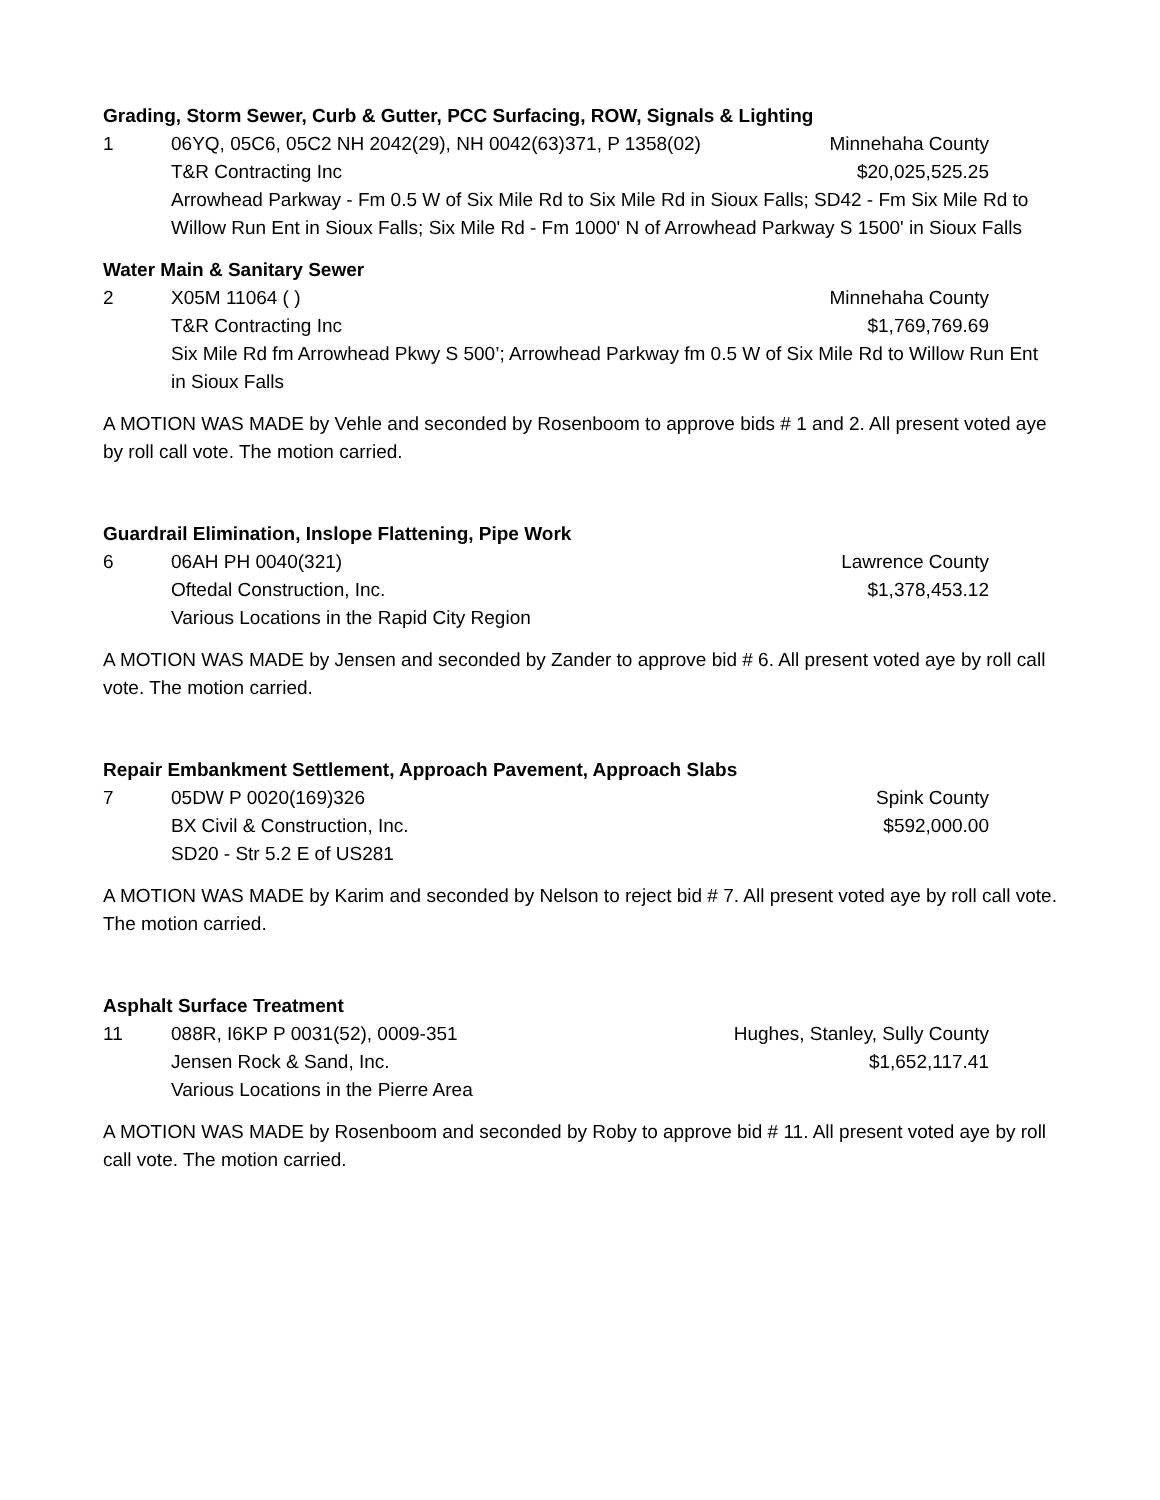Grading, Storm Sewer, Curb & Gutter, PCC Surfacing, ROW, Signals & Lighting
1 06YQ, 05C6, 05C2 NH 2042(29), NH 0042(63)371, P 1358(02) Minnehaha County
T&R Contracting Inc $20,025,525.25
Arrowhead Parkway - Fm 0.5 W of Six Mile Rd to Six Mile Rd in Sioux Falls; SD42 - Fm Six Mile Rd to Willow Run Ent in Sioux Falls; Six Mile Rd - Fm 1000' N of Arrowhead Parkway S 1500' in Sioux Falls
Water Main & Sanitary Sewer
2 X05M 11064 ( ) Minnehaha County
T&R Contracting Inc $1,769,769.69
Six Mile Rd fm Arrowhead Pkwy S 500’; Arrowhead Parkway fm 0.5 W of Six Mile Rd to Willow Run Ent in Sioux Falls
A MOTION WAS MADE by Vehle and seconded by Rosenboom to approve bids # 1 and 2. All present voted aye by roll call vote. The motion carried.
Guardrail Elimination, Inslope Flattening, Pipe Work
6 06AH PH 0040(321) Lawrence County
Oftedal Construction, Inc. $1,378,453.12
Various Locations in the Rapid City Region
A MOTION WAS MADE by Jensen and seconded by Zander to approve bid # 6. All present voted aye by roll call vote. The motion carried.
Repair Embankment Settlement, Approach Pavement, Approach Slabs
7 05DW P 0020(169)326 Spink County
BX Civil & Construction, Inc. $592,000.00
SD20 - Str 5.2 E of US281
A MOTION WAS MADE by Karim and seconded by Nelson to reject bid # 7. All present voted aye by roll call vote. The motion carried.
Asphalt Surface Treatment
11 088R, I6KP P 0031(52), 0009-351 Hughes, Stanley, Sully County
Jensen Rock & Sand, Inc. $1,652,117.41
Various Locations in the Pierre Area
A MOTION WAS MADE by Rosenboom and seconded by Roby to approve bid # 11. All present voted aye by roll call vote. The motion carried.